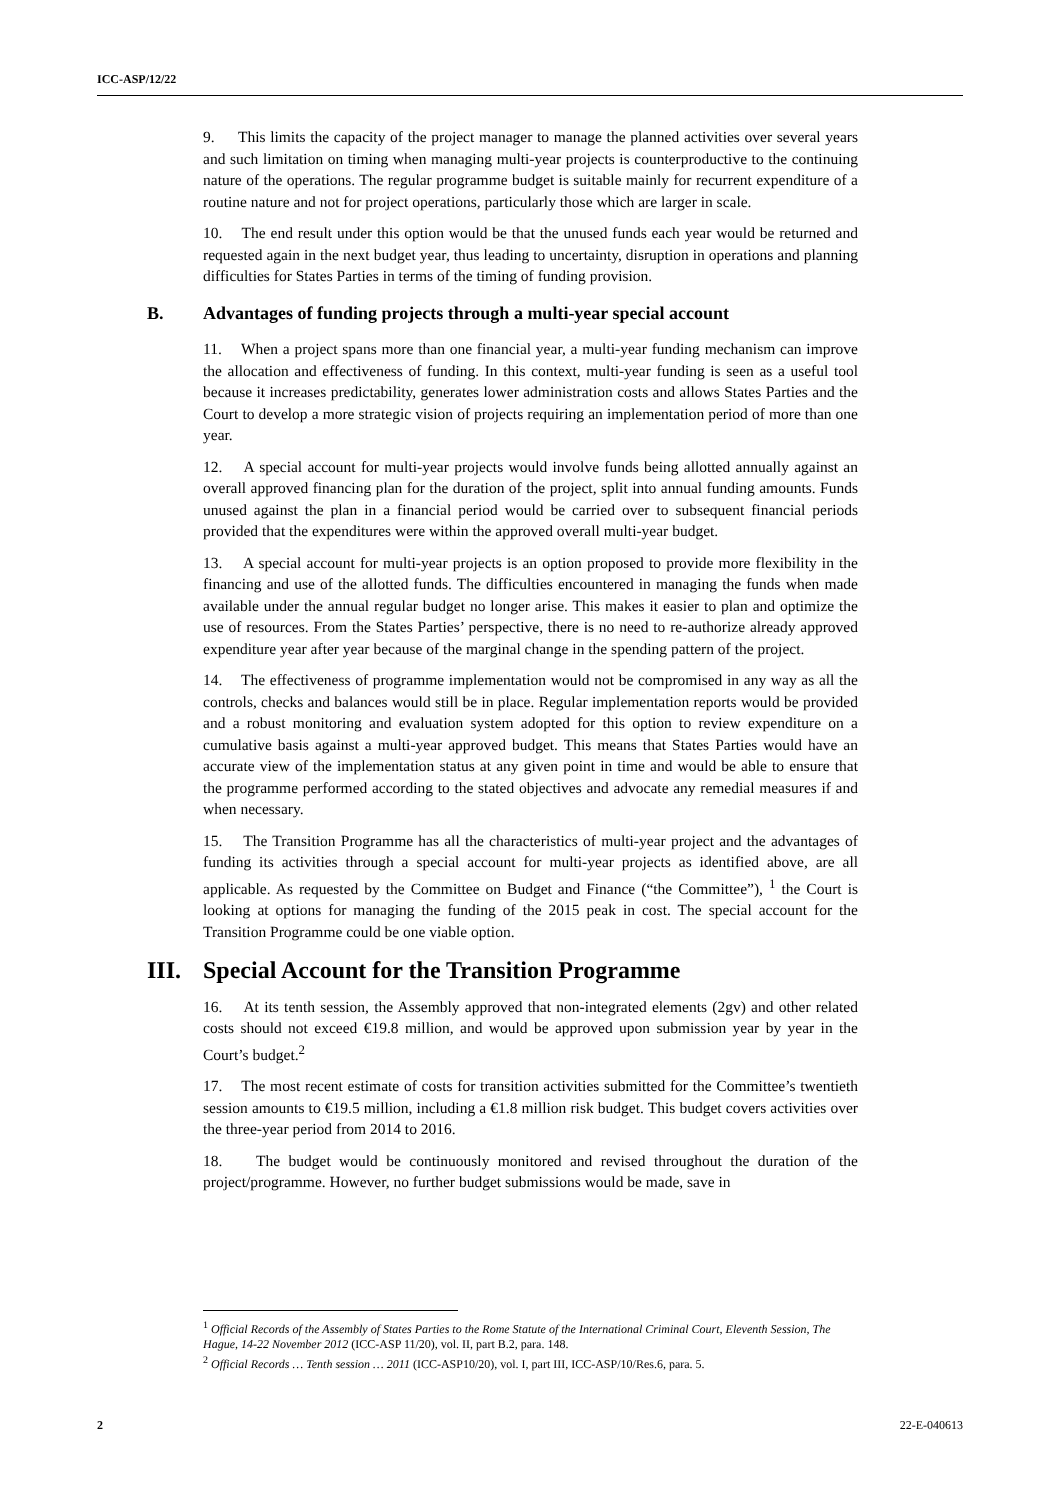ICC-ASP/12/22
9. This limits the capacity of the project manager to manage the planned activities over several years and such limitation on timing when managing multi-year projects is counterproductive to the continuing nature of the operations. The regular programme budget is suitable mainly for recurrent expenditure of a routine nature and not for project operations, particularly those which are larger in scale.
10. The end result under this option would be that the unused funds each year would be returned and requested again in the next budget year, thus leading to uncertainty, disruption in operations and planning difficulties for States Parties in terms of the timing of funding provision.
B. Advantages of funding projects through a multi-year special account
11. When a project spans more than one financial year, a multi-year funding mechanism can improve the allocation and effectiveness of funding. In this context, multi-year funding is seen as a useful tool because it increases predictability, generates lower administration costs and allows States Parties and the Court to develop a more strategic vision of projects requiring an implementation period of more than one year.
12. A special account for multi-year projects would involve funds being allotted annually against an overall approved financing plan for the duration of the project, split into annual funding amounts. Funds unused against the plan in a financial period would be carried over to subsequent financial periods provided that the expenditures were within the approved overall multi-year budget.
13. A special account for multi-year projects is an option proposed to provide more flexibility in the financing and use of the allotted funds. The difficulties encountered in managing the funds when made available under the annual regular budget no longer arise. This makes it easier to plan and optimize the use of resources. From the States Parties’ perspective, there is no need to re-authorize already approved expenditure year after year because of the marginal change in the spending pattern of the project.
14. The effectiveness of programme implementation would not be compromised in any way as all the controls, checks and balances would still be in place. Regular implementation reports would be provided and a robust monitoring and evaluation system adopted for this option to review expenditure on a cumulative basis against a multi-year approved budget. This means that States Parties would have an accurate view of the implementation status at any given point in time and would be able to ensure that the programme performed according to the stated objectives and advocate any remedial measures if and when necessary.
15. The Transition Programme has all the characteristics of multi-year project and the advantages of funding its activities through a special account for multi-year projects as identified above, are all applicable. As requested by the Committee on Budget and Finance (“the Committee”), <sup>1</sup> the Court is looking at options for managing the funding of the 2015 peak in cost. The special account for the Transition Programme could be one viable option.
III. Special Account for the Transition Programme
16. At its tenth session, the Assembly approved that non-integrated elements (2gv) and other related costs should not exceed €19.8 million, and would be approved upon submission year by year in the Court’s budget.<sup>2</sup>
17. The most recent estimate of costs for transition activities submitted for the Committee’s twentieth session amounts to €19.5 million, including a €1.8 million risk budget. This budget covers activities over the three-year period from 2014 to 2016.
18. The budget would be continuously monitored and revised throughout the duration of the project/programme. However, no further budget submissions would be made, save in
<sup>1</sup> Official Records of the Assembly of States Parties to the Rome Statute of the International Criminal Court, Eleventh Session, The Hague, 14-22 November 2012 (ICC-ASP 11/20), vol. II, part B.2, para. 148.
<sup>2</sup> Official Records … Tenth session … 2011 (ICC-ASP10/20), vol. I, part III, ICC-ASP/10/Res.6, para. 5.
2 22-E-040613